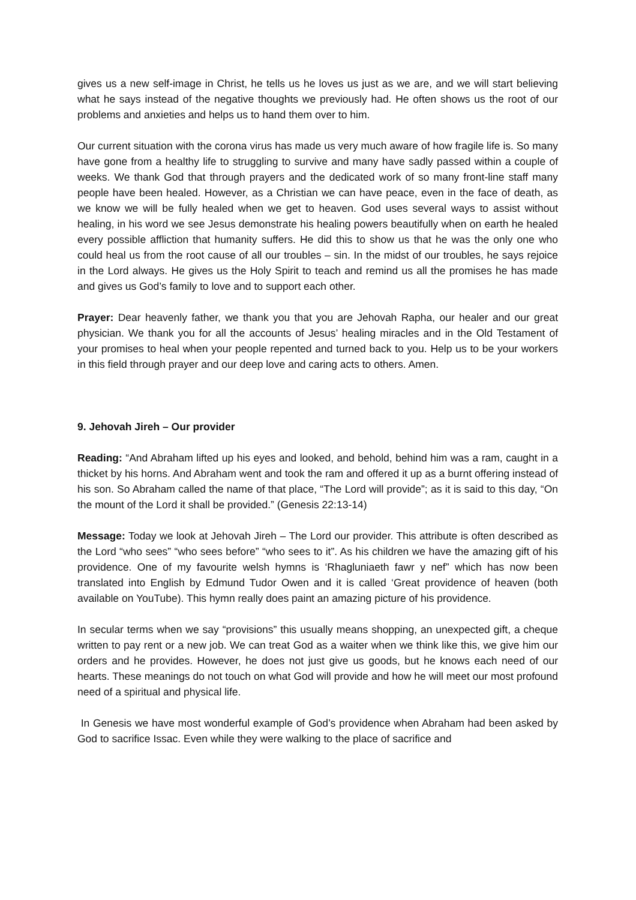gives us a new self-image in Christ, he tells us he loves us just as we are, and we will start believing what he says instead of the negative thoughts we previously had. He often shows us the root of our problems and anxieties and helps us to hand them over to him.
Our current situation with the corona virus has made us very much aware of how fragile life is. So many have gone from a healthy life to struggling to survive and many have sadly passed within a couple of weeks. We thank God that through prayers and the dedicated work of so many front-line staff many people have been healed. However, as a Christian we can have peace, even in the face of death, as we know we will be fully healed when we get to heaven. God uses several ways to assist without healing, in his word we see Jesus demonstrate his healing powers beautifully when on earth he healed every possible affliction that humanity suffers. He did this to show us that he was the only one who could heal us from the root cause of all our troubles – sin. In the midst of our troubles, he says rejoice in the Lord always. He gives us the Holy Spirit to teach and remind us all the promises he has made and gives us God’s family to love and to support each other.
Prayer: Dear heavenly father, we thank you that you are Jehovah Rapha, our healer and our great physician. We thank you for all the accounts of Jesus’ healing miracles and in the Old Testament of your promises to heal when your people repented and turned back to you. Help us to be your workers in this field through prayer and our deep love and caring acts to others. Amen.
9. Jehovah Jireh – Our provider
Reading: “And Abraham lifted up his eyes and looked, and behold, behind him was a ram, caught in a thicket by his horns. And Abraham went and took the ram and offered it up as a burnt offering instead of his son. So Abraham called the name of that place, “The Lord will provide”; as it is said to this day, “On the mount of the Lord it shall be provided.” (Genesis 22:13-14)
Message: Today we look at Jehovah Jireh – The Lord our provider. This attribute is often described as the Lord “who sees” “who sees before” “who sees to it”. As his children we have the amazing gift of his providence. One of my favourite welsh hymns is ‘Rhagluniaeth fawr y nef” which has now been translated into English by Edmund Tudor Owen and it is called ‘Great providence of heaven (both available on YouTube). This hymn really does paint an amazing picture of his providence.
In secular terms when we say “provisions” this usually means shopping, an unexpected gift, a cheque written to pay rent or a new job. We can treat God as a waiter when we think like this, we give him our orders and he provides. However, he does not just give us goods, but he knows each need of our hearts. These meanings do not touch on what God will provide and how he will meet our most profound need of a spiritual and physical life.
In Genesis we have most wonderful example of God’s providence when Abraham had been asked by God to sacrifice Issac. Even while they were walking to the place of sacrifice and